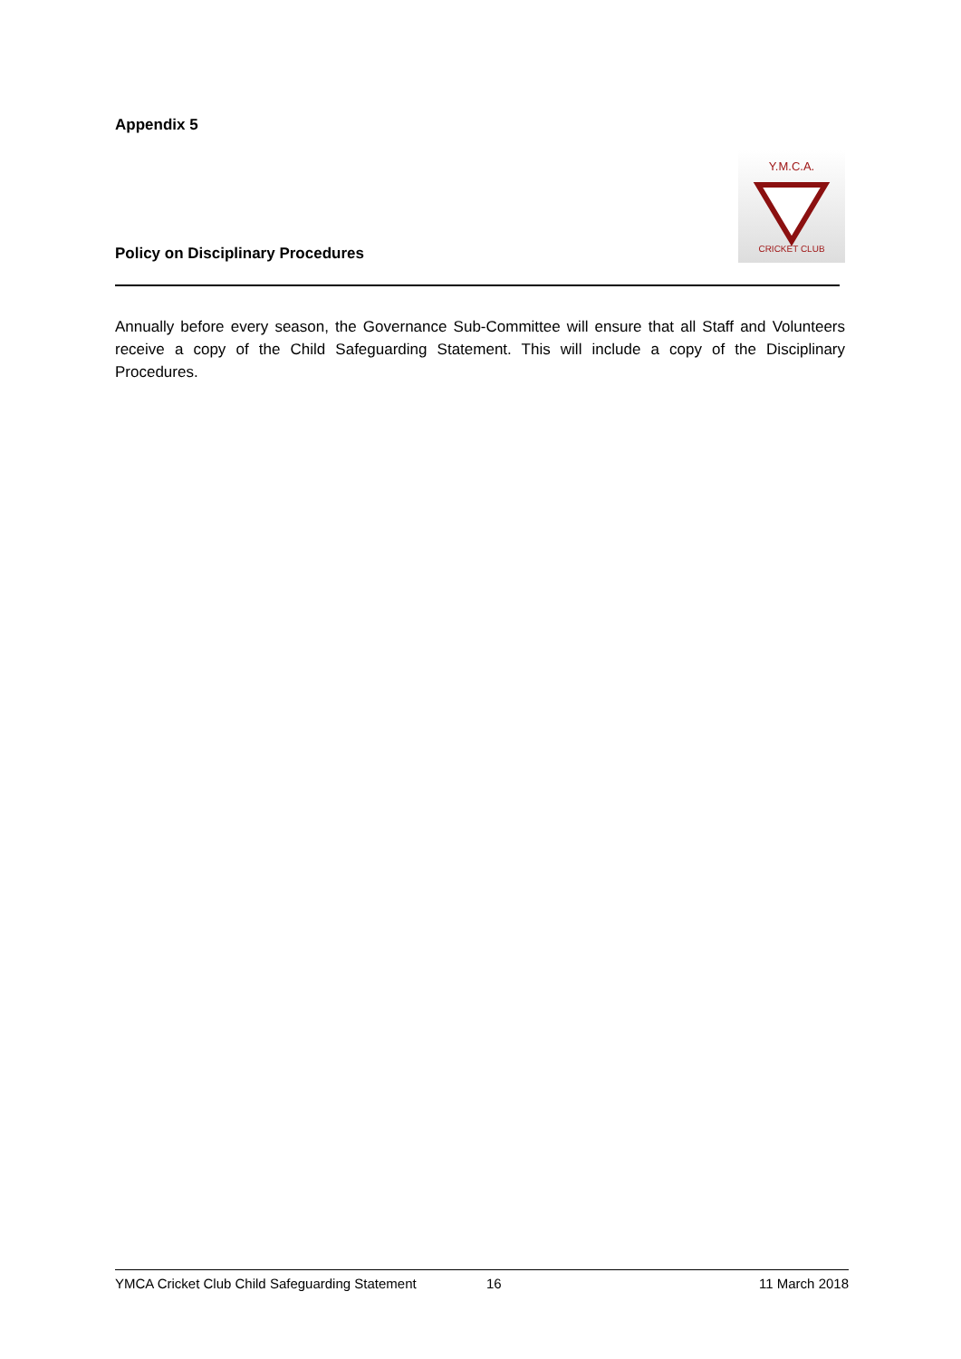Appendix 5
Policy on Disciplinary Procedures
Y.M.C.A.
CRICKET CLUB
Annually before every season, the Governance Sub-Committee will ensure that all Staff and Volunteers receive a copy of the Child Safeguarding Statement. This will include a copy of the Disciplinary Procedures.
YMCA Cricket Club Child Safeguarding Statement 16 11 March 2018